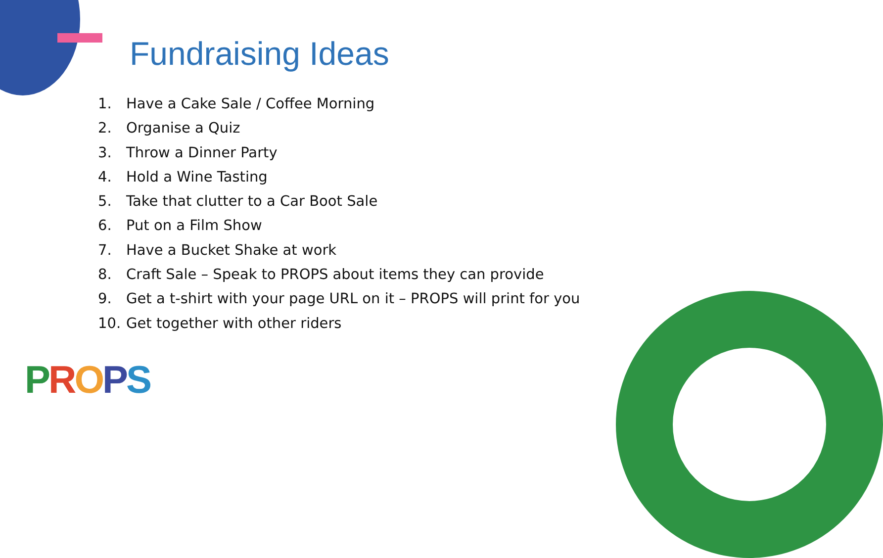Fundraising Ideas
1. Have a Cake Sale / Coffee Morning
2. Organise a Quiz
3. Throw a Dinner Party
4. Hold a Wine Tasting
5. Take that clutter to a Car Boot Sale
6. Put on a Film Show
7. Have a Bucket Shake at work
8. Craft Sale – Speak to PROPS about items they can provide
9. Get a t-shirt with your page URL on it – PROPS will print for you
10. Get together with other riders
PROPS